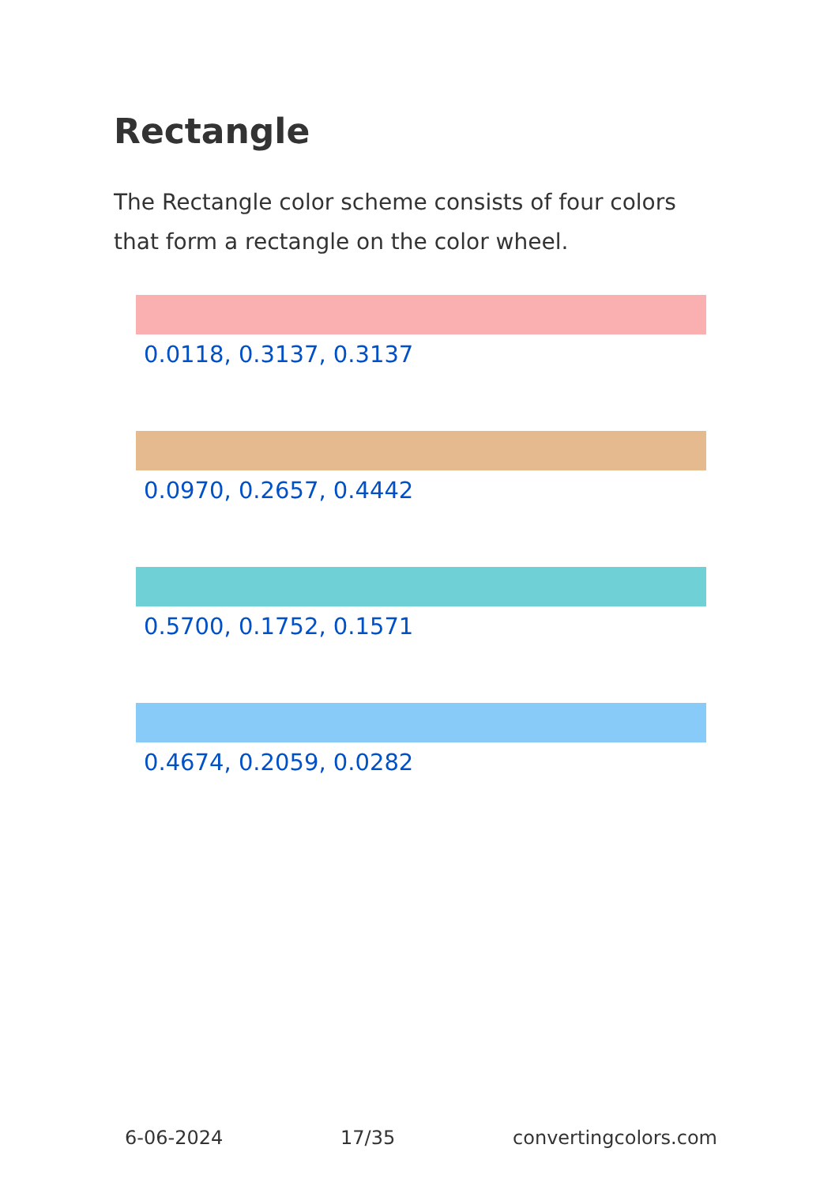Rectangle
The Rectangle color scheme consists of four colors that form a rectangle on the color wheel.
0.0118, 0.3137, 0.3137
0.0970, 0.2657, 0.4442
0.5700, 0.1752, 0.1571
0.4674, 0.2059, 0.0282
6-06-2024 17/35 convertingcolors.com